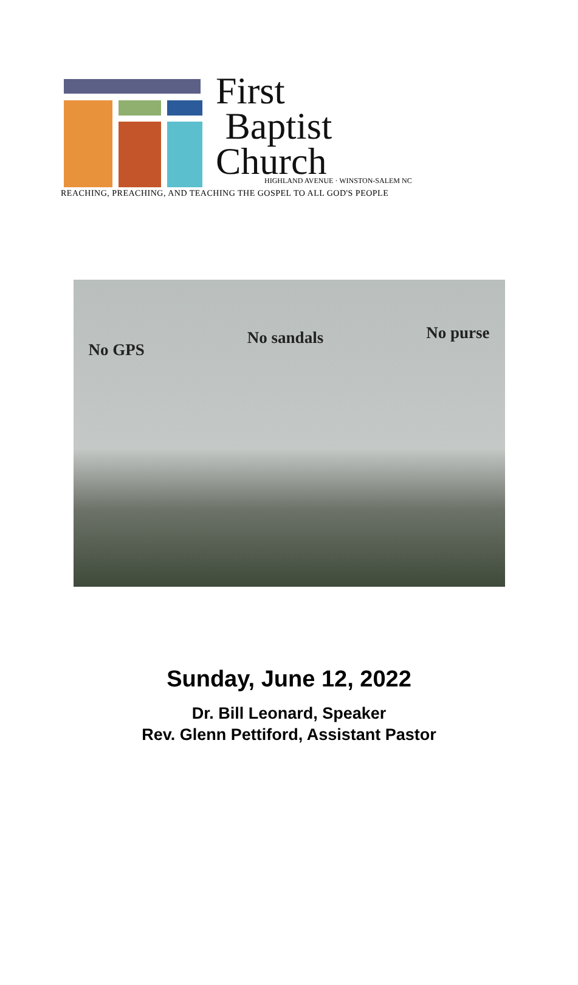First
Baptist
Church
HIGHLAND AVENUE · WINSTON-SALEM NC
REACHING, PREACHING, AND TEACHING THE GOSPEL TO ALL GOD'S PEOPLE
No GPS No sandals No purse
Sunday, June 12, 2022
Dr. Bill Leonard, Speaker
Rev. Glenn Pettiford, Assistant Pastor